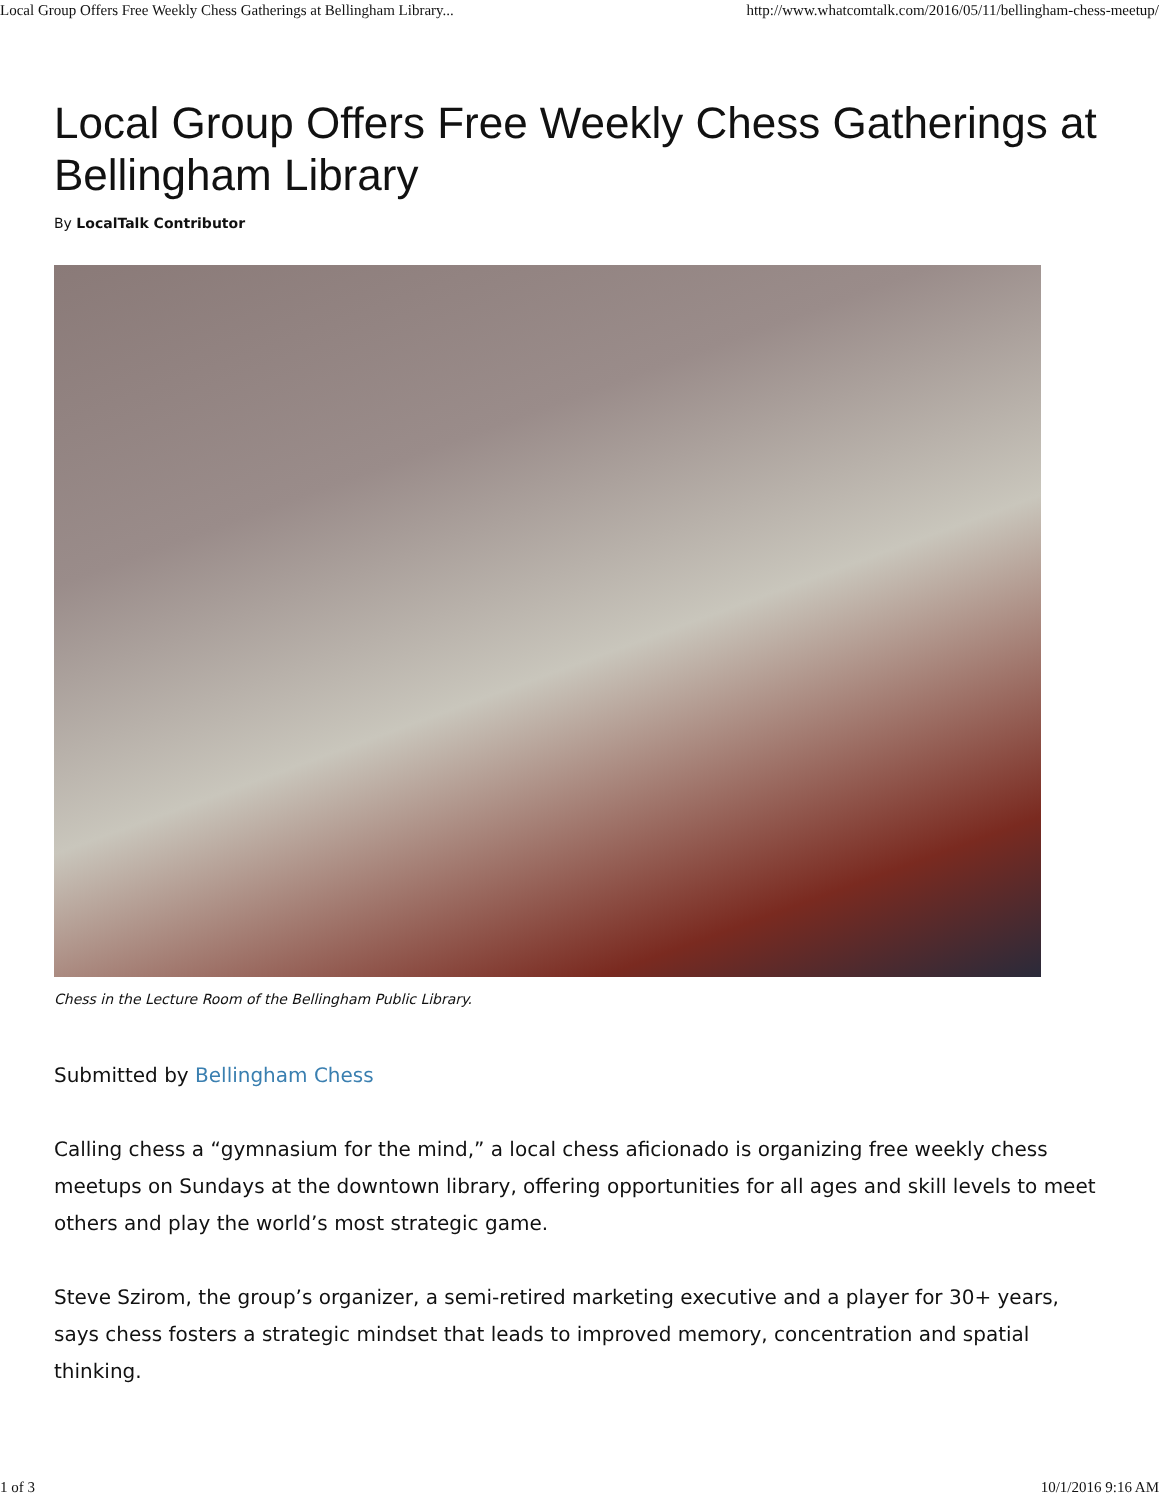Local Group Offers Free Weekly Chess Gatherings at Bellingham Library... http://www.whatcomtalk.com/2016/05/11/bellingham-chess-meetup/
Local Group Offers Free Weekly Chess Gatherings at Bellingham Library
By LocalTalk Contributor
Chess in the Lecture Room of the Bellingham Public Library.
Submitted by Bellingham Chess
Calling chess a “gymnasium for the mind,” a local chess aficionado is organizing free weekly chess meetups on Sundays at the downtown library, offering opportunities for all ages and skill levels to meet others and play the world’s most strategic game.
Steve Szirom, the group’s organizer, a semi-retired marketing executive and a player for 30+ years, says chess fosters a strategic mindset that leads to improved memory, concentration and spatial thinking.
1 of 3 10/1/2016 9:16 AM